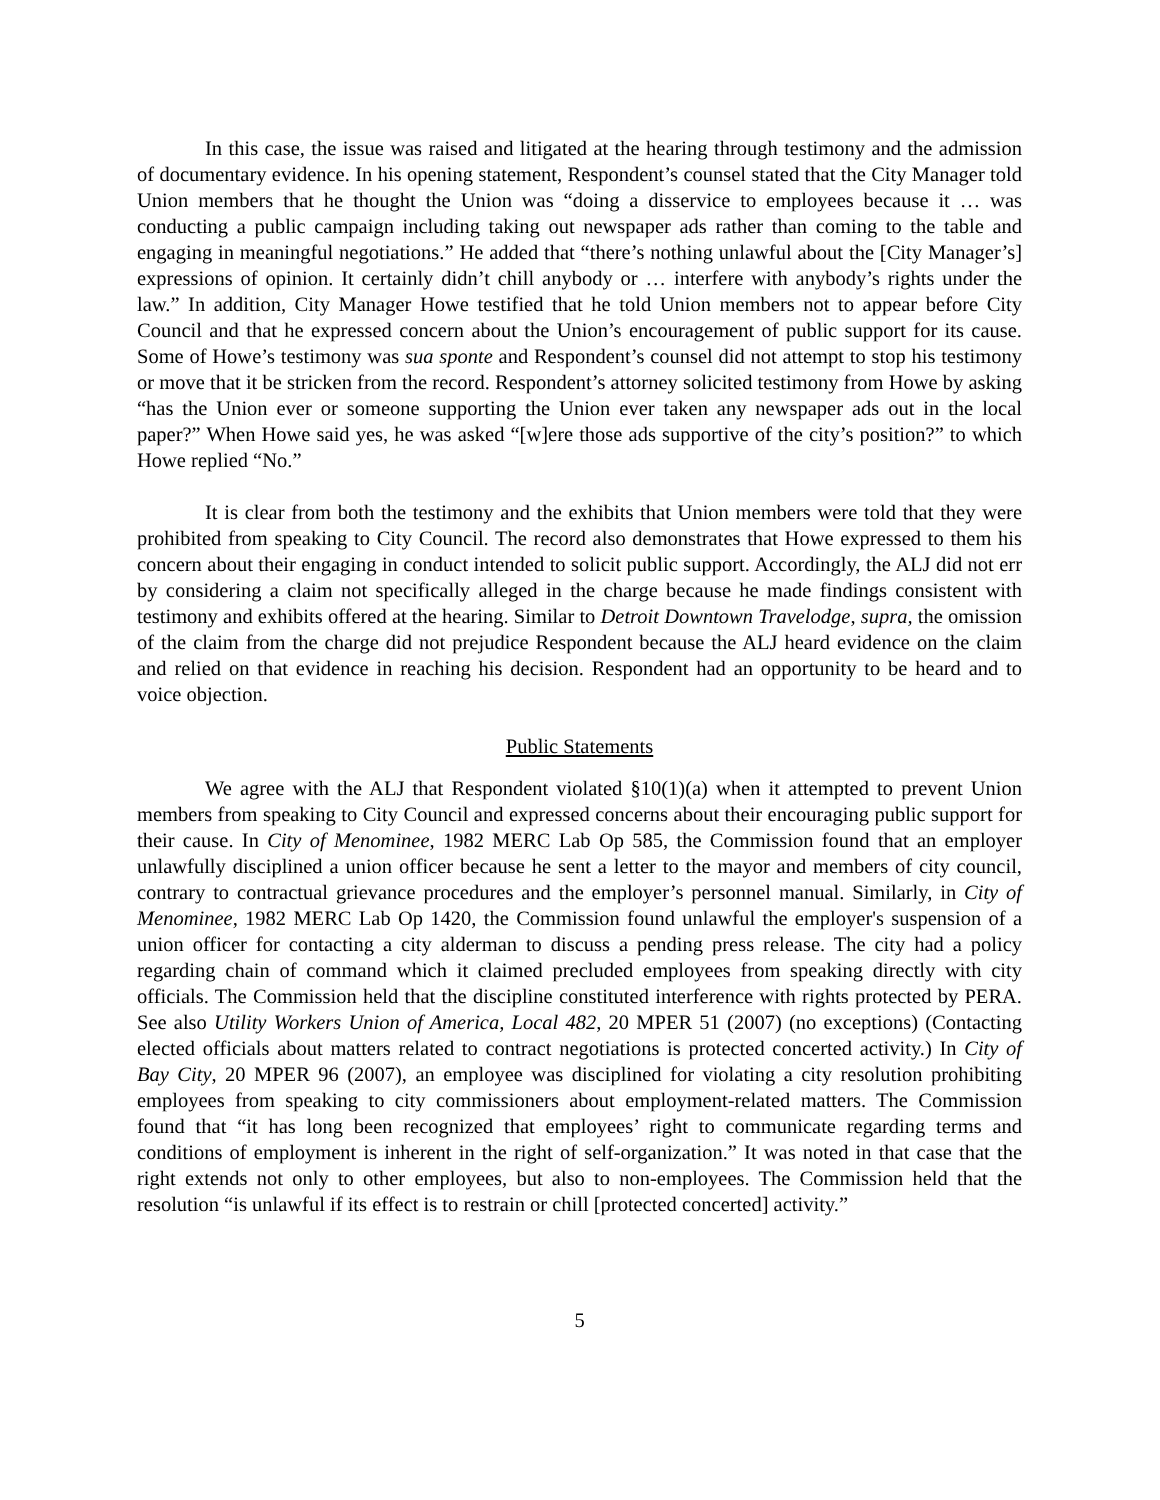In this case, the issue was raised and litigated at the hearing through testimony and the admission of documentary evidence. In his opening statement, Respondent’s counsel stated that the City Manager told Union members that he thought the Union was “doing a disservice to employees because it … was conducting a public campaign including taking out newspaper ads rather than coming to the table and engaging in meaningful negotiations.” He added that “there’s nothing unlawful about the [City Manager’s] expressions of opinion. It certainly didn’t chill anybody or … interfere with anybody’s rights under the law.” In addition, City Manager Howe testified that he told Union members not to appear before City Council and that he expressed concern about the Union’s encouragement of public support for its cause. Some of Howe’s testimony was sua sponte and Respondent’s counsel did not attempt to stop his testimony or move that it be stricken from the record. Respondent’s attorney solicited testimony from Howe by asking “has the Union ever or someone supporting the Union ever taken any newspaper ads out in the local paper?” When Howe said yes, he was asked “[w]ere those ads supportive of the city’s position?” to which Howe replied “No.”
It is clear from both the testimony and the exhibits that Union members were told that they were prohibited from speaking to City Council. The record also demonstrates that Howe expressed to them his concern about their engaging in conduct intended to solicit public support. Accordingly, the ALJ did not err by considering a claim not specifically alleged in the charge because he made findings consistent with testimony and exhibits offered at the hearing. Similar to Detroit Downtown Travelodge, supra, the omission of the claim from the charge did not prejudice Respondent because the ALJ heard evidence on the claim and relied on that evidence in reaching his decision. Respondent had an opportunity to be heard and to voice objection.
Public Statements
We agree with the ALJ that Respondent violated §10(1)(a) when it attempted to prevent Union members from speaking to City Council and expressed concerns about their encouraging public support for their cause. In City of Menominee, 1982 MERC Lab Op 585, the Commission found that an employer unlawfully disciplined a union officer because he sent a letter to the mayor and members of city council, contrary to contractual grievance procedures and the employer’s personnel manual. Similarly, in City of Menominee, 1982 MERC Lab Op 1420, the Commission found unlawful the employer's suspension of a union officer for contacting a city alderman to discuss a pending press release. The city had a policy regarding chain of command which it claimed precluded employees from speaking directly with city officials. The Commission held that the discipline constituted interference with rights protected by PERA. See also Utility Workers Union of America, Local 482, 20 MPER 51 (2007) (no exceptions) (Contacting elected officials about matters related to contract negotiations is protected concerted activity.) In City of Bay City, 20 MPER 96 (2007), an employee was disciplined for violating a city resolution prohibiting employees from speaking to city commissioners about employment-related matters. The Commission found that “it has long been recognized that employees’ right to communicate regarding terms and conditions of employment is inherent in the right of self-organization.” It was noted in that case that the right extends not only to other employees, but also to non-employees. The Commission held that the resolution “is unlawful if its effect is to restrain or chill [protected concerted] activity.”
5